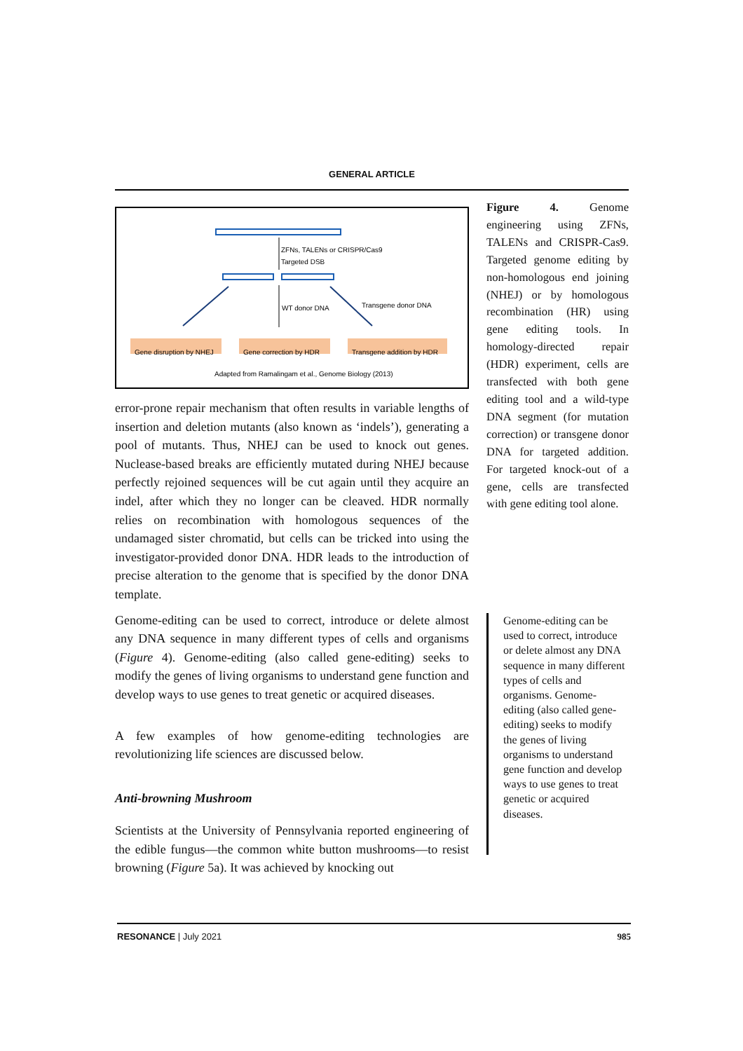GENERAL ARTICLE
ZFNs, TALENs or CRISPR/Cas9
Targeted DSB
WT donor DNA
Transgene donor DNA
Gene disruption by NHEJ
Gene correction by HDR
Transgene addition by HDR
Adapted from Ramalingam et al., Genome Biology (2013)
error-prone repair mechanism that often results in variable lengths of insertion and deletion mutants (also known as ‘indels’), generating a pool of mutants. Thus, NHEJ can be used to knock out genes. Nuclease-based breaks are efficiently mutated during NHEJ because perfectly rejoined sequences will be cut again until they acquire an indel, after which they no longer can be cleaved. HDR normally relies on recombination with homologous sequences of the undamaged sister chromatid, but cells can be tricked into using the investigator-provided donor DNA. HDR leads to the introduction of precise alteration to the genome that is specified by the donor DNA template.
Genome-editing can be used to correct, introduce or delete almost any DNA sequence in many different types of cells and organisms (Figure 4). Genome-editing (also called gene-editing) seeks to modify the genes of living organisms to understand gene function and develop ways to use genes to treat genetic or acquired diseases.
A few examples of how genome-editing technologies are revolutionizing life sciences are discussed below.
Anti-browning Mushroom
Scientists at the University of Pennsylvania reported engineering of the edible fungus—the common white button mushrooms—to resist browning (Figure 5a). It was achieved by knocking out
Figure 4. Genome engineering using ZFNs, TALENs and CRISPR-Cas9. Targeted genome editing by non-homologous end joining (NHEJ) or by homologous recombination (HR) using gene editing tools. In homology-directed repair (HDR) experiment, cells are transfected with both gene editing tool and a wild-type DNA segment (for mutation correction) or transgene donor DNA for targeted addition. For targeted knock-out of a gene, cells are transfected with gene editing tool alone.
Genome-editing can be used to correct, introduce or delete almost any DNA sequence in many different types of cells and organisms. Genome-editing (also called gene-editing) seeks to modify the genes of living organisms to understand gene function and develop ways to use genes to treat genetic or acquired diseases.
RESONANCE | July 2021 985